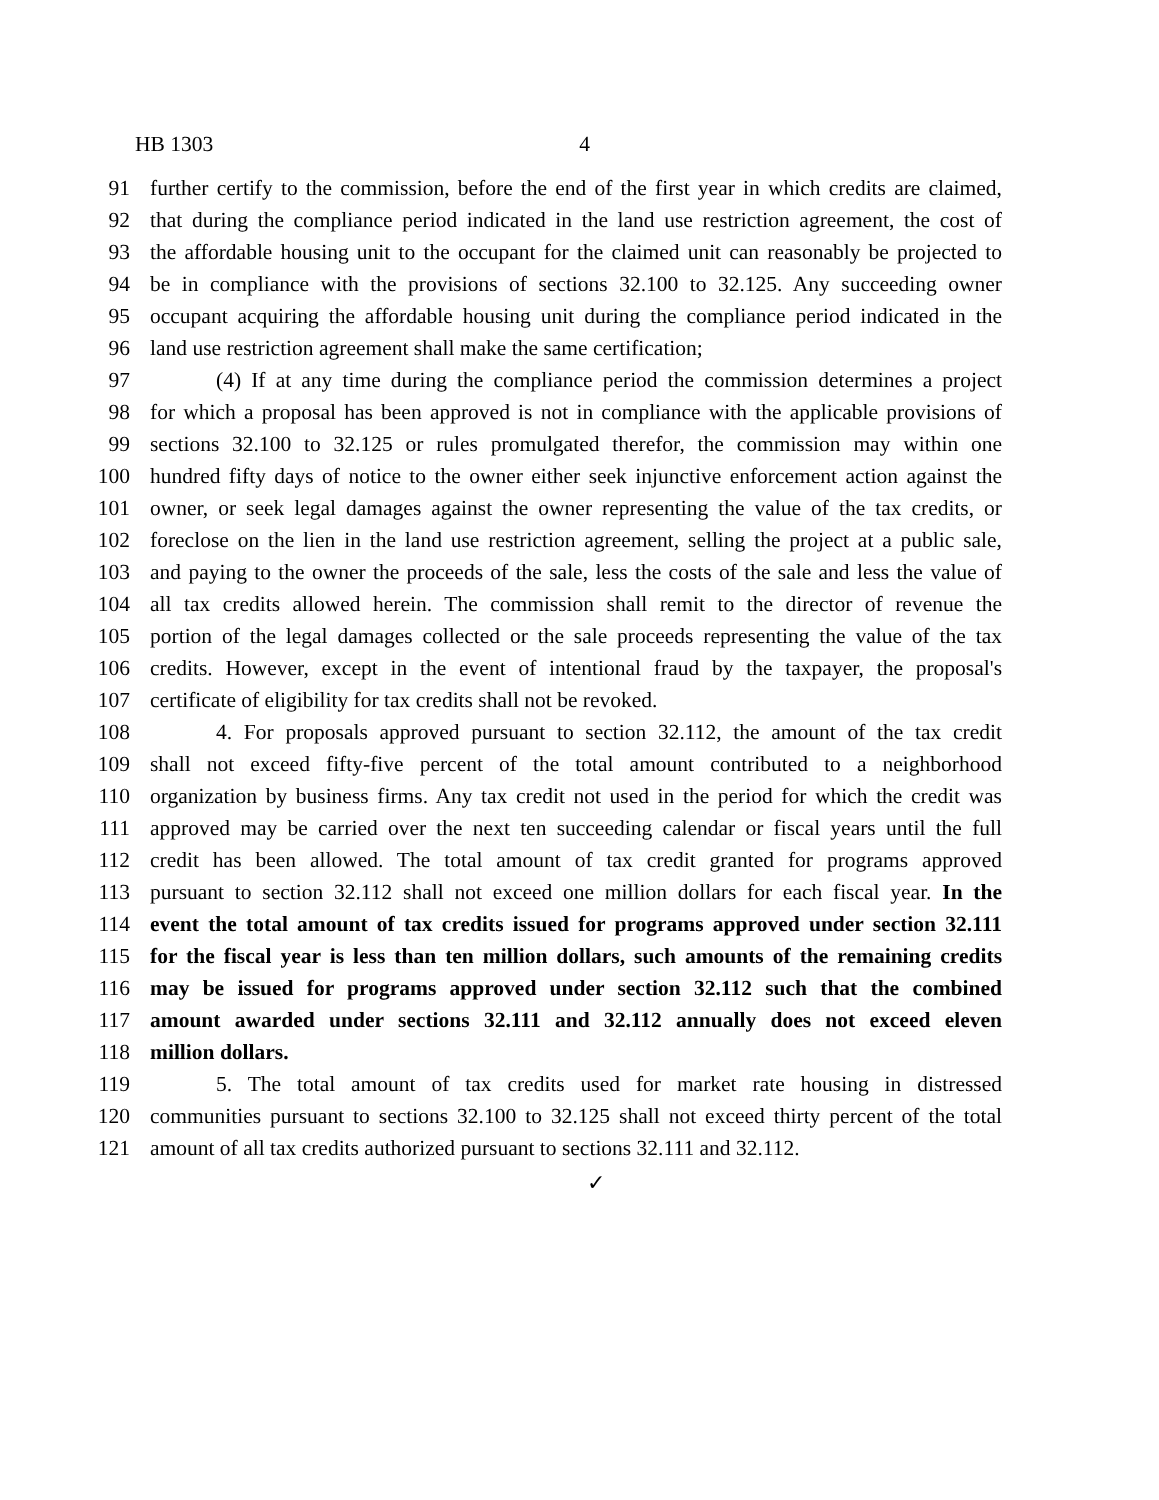HB 1303 4
91 further certify to the commission, before the end of the first year in which credits are claimed,
92 that during the compliance period indicated in the land use restriction agreement, the cost of
93 the affordable housing unit to the occupant for the claimed unit can reasonably be projected to
94 be in compliance with the provisions of sections 32.100 to 32.125. Any succeeding owner
95 occupant acquiring the affordable housing unit during the compliance period indicated in the
96 land use restriction agreement shall make the same certification;
97 (4) If at any time during the compliance period the commission determines a project
98 for which a proposal has been approved is not in compliance with the applicable provisions of
99 sections 32.100 to 32.125 or rules promulgated therefor, the commission may within one
100 hundred fifty days of notice to the owner either seek injunctive enforcement action against the
101 owner, or seek legal damages against the owner representing the value of the tax credits, or
102 foreclose on the lien in the land use restriction agreement, selling the project at a public sale,
103 and paying to the owner the proceeds of the sale, less the costs of the sale and less the value of
104 all tax credits allowed herein. The commission shall remit to the director of revenue the
105 portion of the legal damages collected or the sale proceeds representing the value of the tax
106 credits. However, except in the event of intentional fraud by the taxpayer, the proposal's
107 certificate of eligibility for tax credits shall not be revoked.
108 4. For proposals approved pursuant to section 32.112, the amount of the tax credit
109 shall not exceed fifty-five percent of the total amount contributed to a neighborhood
110 organization by business firms. Any tax credit not used in the period for which the credit was
111 approved may be carried over the next ten succeeding calendar or fiscal years until the full
112 credit has been allowed. The total amount of tax credit granted for programs approved
113 pursuant to section 32.112 shall not exceed one million dollars for each fiscal year. In the
114 event the total amount of tax credits issued for programs approved under section 32.111
115 for the fiscal year is less than ten million dollars, such amounts of the remaining credits
116 may be issued for programs approved under section 32.112 such that the combined
117 amount awarded under sections 32.111 and 32.112 annually does not exceed eleven
118 million dollars.
119 5. The total amount of tax credits used for market rate housing in distressed
120 communities pursuant to sections 32.100 to 32.125 shall not exceed thirty percent of the total
121 amount of all tax credits authorized pursuant to sections 32.111 and 32.112.
✓